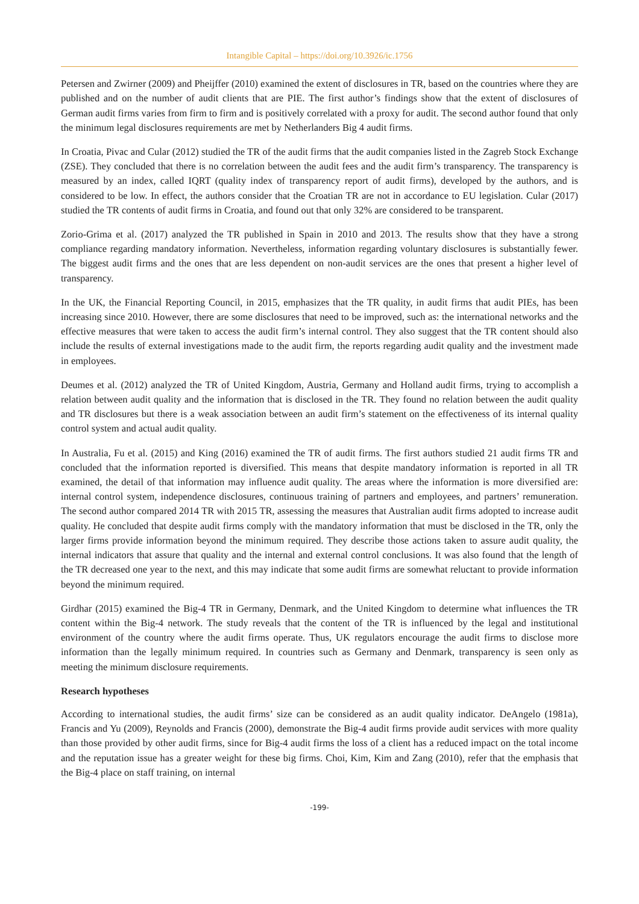Intangible Capital – https://doi.org/10.3926/ic.1756
Petersen and Zwirner (2009) and Pheijffer (2010) examined the extent of disclosures in TR, based on the countries where they are published and on the number of audit clients that are PIE. The first author’s findings show that the extent of disclosures of German audit firms varies from firm to firm and is positively correlated with a proxy for audit. The second author found that only the minimum legal disclosures requirements are met by Netherlanders Big 4 audit firms.
In Croatia, Pivac and Cular (2012) studied the TR of the audit firms that the audit companies listed in the Zagreb Stock Exchange (ZSE). They concluded that there is no correlation between the audit fees and the audit firm’s transparency. The transparency is measured by an index, called IQRT (quality index of transparency report of audit firms), developed by the authors, and is considered to be low. In effect, the authors consider that the Croatian TR are not in accordance to EU legislation. Cular (2017) studied the TR contents of audit firms in Croatia, and found out that only 32% are considered to be transparent.
Zorio-Grima et al. (2017) analyzed the TR published in Spain in 2010 and 2013. The results show that they have a strong compliance regarding mandatory information. Nevertheless, information regarding voluntary disclosures is substantially fewer. The biggest audit firms and the ones that are less dependent on non-audit services are the ones that present a higher level of transparency.
In the UK, the Financial Reporting Council, in 2015, emphasizes that the TR quality, in audit firms that audit PIEs, has been increasing since 2010. However, there are some disclosures that need to be improved, such as: the international networks and the effective measures that were taken to access the audit firm’s internal control. They also suggest that the TR content should also include the results of external investigations made to the audit firm, the reports regarding audit quality and the investment made in employees.
Deumes et al. (2012) analyzed the TR of United Kingdom, Austria, Germany and Holland audit firms, trying to accomplish a relation between audit quality and the information that is disclosed in the TR. They found no relation between the audit quality and TR disclosures but there is a weak association between an audit firm’s statement on the effectiveness of its internal quality control system and actual audit quality.
In Australia, Fu et al. (2015) and King (2016) examined the TR of audit firms. The first authors studied 21 audit firms TR and concluded that the information reported is diversified. This means that despite mandatory information is reported in all TR examined, the detail of that information may influence audit quality. The areas where the information is more diversified are: internal control system, independence disclosures, continuous training of partners and employees, and partners’ remuneration. The second author compared 2014 TR with 2015 TR, assessing the measures that Australian audit firms adopted to increase audit quality. He concluded that despite audit firms comply with the mandatory information that must be disclosed in the TR, only the larger firms provide information beyond the minimum required. They describe those actions taken to assure audit quality, the internal indicators that assure that quality and the internal and external control conclusions. It was also found that the length of the TR decreased one year to the next, and this may indicate that some audit firms are somewhat reluctant to provide information beyond the minimum required.
Girdhar (2015) examined the Big-4 TR in Germany, Denmark, and the United Kingdom to determine what influences the TR content within the Big-4 network. The study reveals that the content of the TR is influenced by the legal and institutional environment of the country where the audit firms operate. Thus, UK regulators encourage the audit firms to disclose more information than the legally minimum required. In countries such as Germany and Denmark, transparency is seen only as meeting the minimum disclosure requirements.
Research hypotheses
According to international studies, the audit firms’ size can be considered as an audit quality indicator. DeAngelo (1981a), Francis and Yu (2009), Reynolds and Francis (2000), demonstrate the Big-4 audit firms provide audit services with more quality than those provided by other audit firms, since for Big-4 audit firms the loss of a client has a reduced impact on the total income and the reputation issue has a greater weight for these big firms. Choi, Kim, Kim and Zang (2010), refer that the emphasis that the Big-4 place on staff training, on internal
-199-